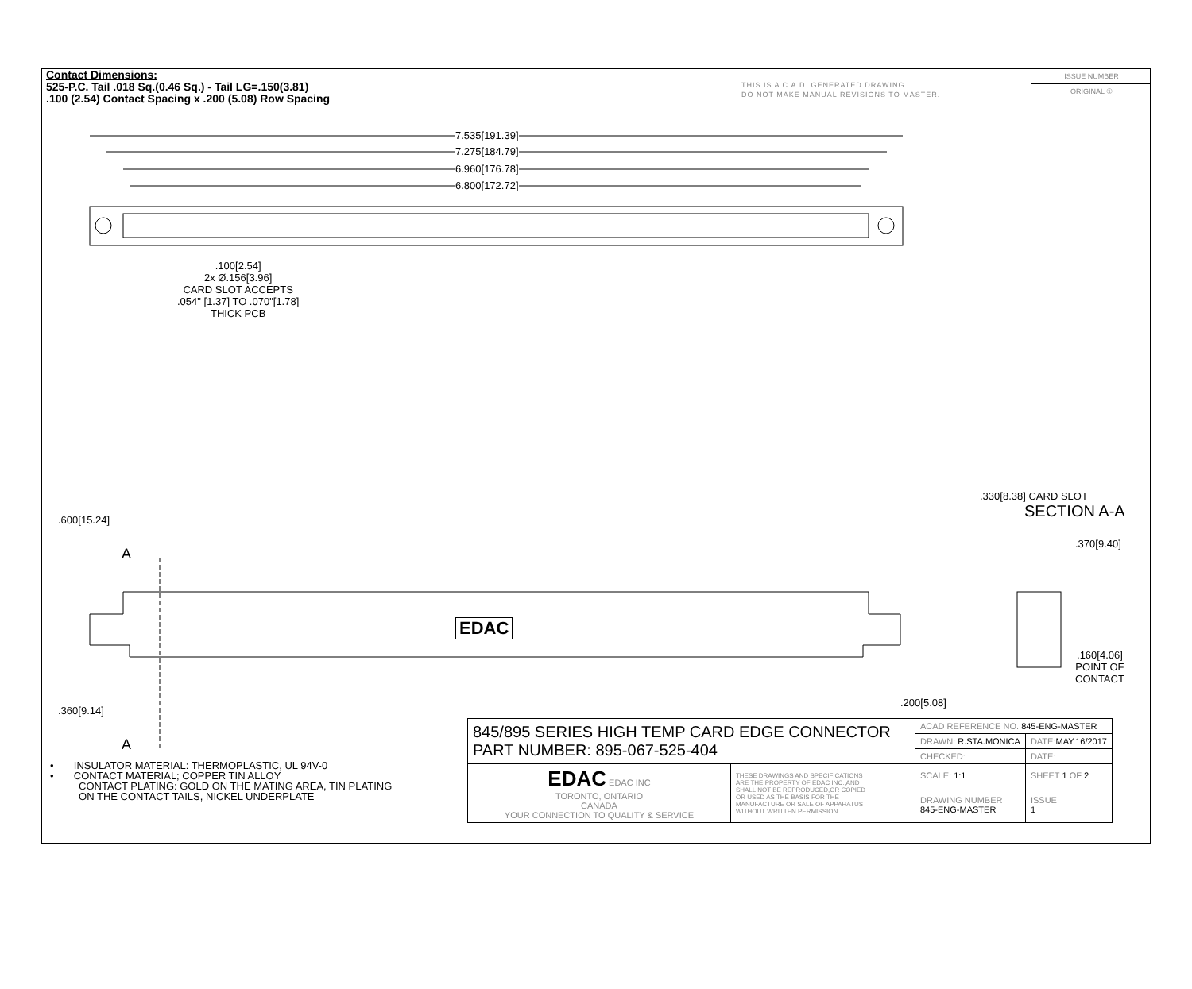Contact Dimensions:
525-P.C. Tail .018 Sq.(0.46 Sq.) - Tail LG=.150(3.81)
.100 (2.54) Contact Spacing x .200 (5.08) Row Spacing
THIS IS A C.A.D. GENERATED DRAWING
DO NOT MAKE MANUAL REVISIONS TO MASTER.
ISSUE NUMBER
ORIGINAL ①
7.535[191.39]
7.275[184.79]
6.960[176.78]
6.800[172.72]
.100[2.54]
2x Ø.156[3.96]
CARD SLOT ACCEPTS
.054" [1.37] TO .070"[1.78]
THICK PCB
EDAC
A
A
.600[15.24]
.360[9.14]
SECTION A-A
.330[8.38] CARD SLOT
.370[9.40]
.160[4.06]
POINT OF
CONTACT
.200[5.08]
• INSULATOR MATERIAL: THERMOPLASTIC, UL 94V-0
• CONTACT MATERIAL; COPPER TIN ALLOY
CONTACT PLATING: GOLD ON THE MATING AREA, TIN PLATING
ON THE CONTACT TAILS, NICKEL UNDERPLATE
| 845/895 SERIES HIGH TEMP CARD EDGE CONNECTOR PART NUMBER: 895-067-525-404 | | ACAD REFERENCE NO. 845-ENG-MASTER | |
| | | DRAWN: R.STA.MONICA | DATE: MAY.16/2017 |
| | | CHECKED: | DATE: |
| EDAC EDAC INC TORONTO, ONTARIO CANADA YOUR CONNECTION TO QUALITY & SERVICE | THESE DRAWINGS AND SPECIFICATIONS ARE THE PROPERTY OF EDAC INC.,AND SHALL NOT BE REPRODUCED,OR COPIED OR USED AS THE BASIS FOR THE MANUFACTURE OR SALE OF APPARATUS WITHOUT WRITTEN PERMISSION. | SCALE: 1:1 | SHEET 1 OF 2 |
| | | DRAWING NUMBER 845-ENG-MASTER | ISSUE 1 |